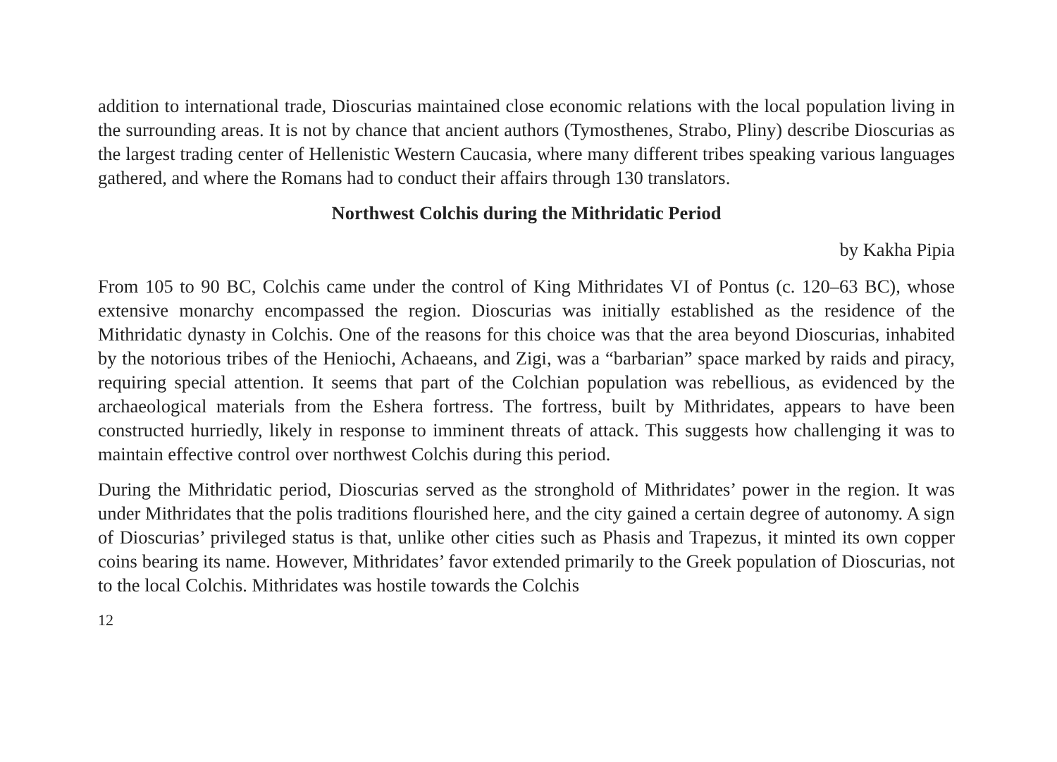addition to international trade, Dioscurias maintained close economic relations with the local population living in the surrounding areas. It is not by chance that ancient authors (Tymosthenes, Strabo, Pliny) describe Dioscurias as the largest trading center of Hellenistic Western Caucasia, where many different tribes speaking various languages gathered, and where the Romans had to conduct their affairs through 130 translators.
Northwest Colchis during the Mithridatic Period
by Kakha Pipia
From 105 to 90 BC, Colchis came under the control of King Mithridates VI of Pontus (c. 120–63 BC), whose extensive monarchy encompassed the region. Dioscurias was initially established as the residence of the Mithridatic dynasty in Colchis. One of the reasons for this choice was that the area beyond Dioscurias, inhabited by the notorious tribes of the Heniochi, Achaeans, and Zigi, was a “barbarian” space marked by raids and piracy, requiring special attention. It seems that part of the Colchian population was rebellious, as evidenced by the archaeological materials from the Eshera fortress. The fortress, built by Mithridates, appears to have been constructed hurriedly, likely in response to imminent threats of attack. This suggests how challenging it was to maintain effective control over northwest Colchis during this period.
During the Mithridatic period, Dioscurias served as the stronghold of Mithridates’ power in the region. It was under Mithridates that the polis traditions flourished here, and the city gained a certain degree of autonomy. A sign of Dioscurias’ privileged status is that, unlike other cities such as Phasis and Trapezus, it minted its own copper coins bearing its name. However, Mithridates’ favor extended primarily to the Greek population of Dioscurias, not to the local Colchis. Mithridates was hostile towards the Colchis
12